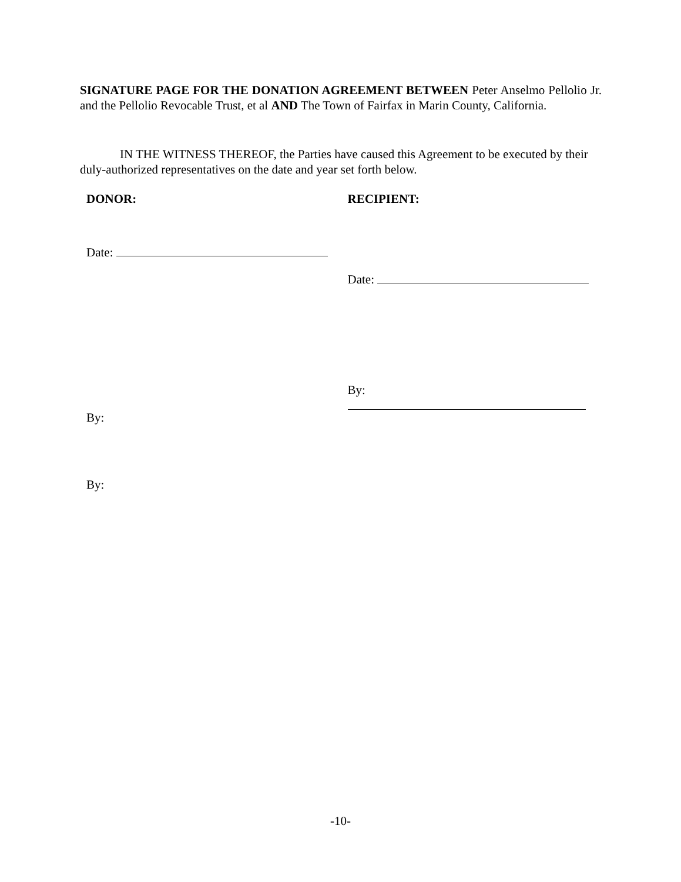SIGNATURE PAGE FOR THE DONATION AGREEMENT BETWEEN Peter Anselmo Pellolio Jr. and the Pellolio Revocable Trust, et al AND The Town of Fairfax in Marin County, California.
IN THE WITNESS THEREOF, the Parties have caused this Agreement to be executed by their duly-authorized representatives on the date and year set forth below.
DONOR:
Date:
By:
By:
RECIPIENT:
Date:
By:
-10-